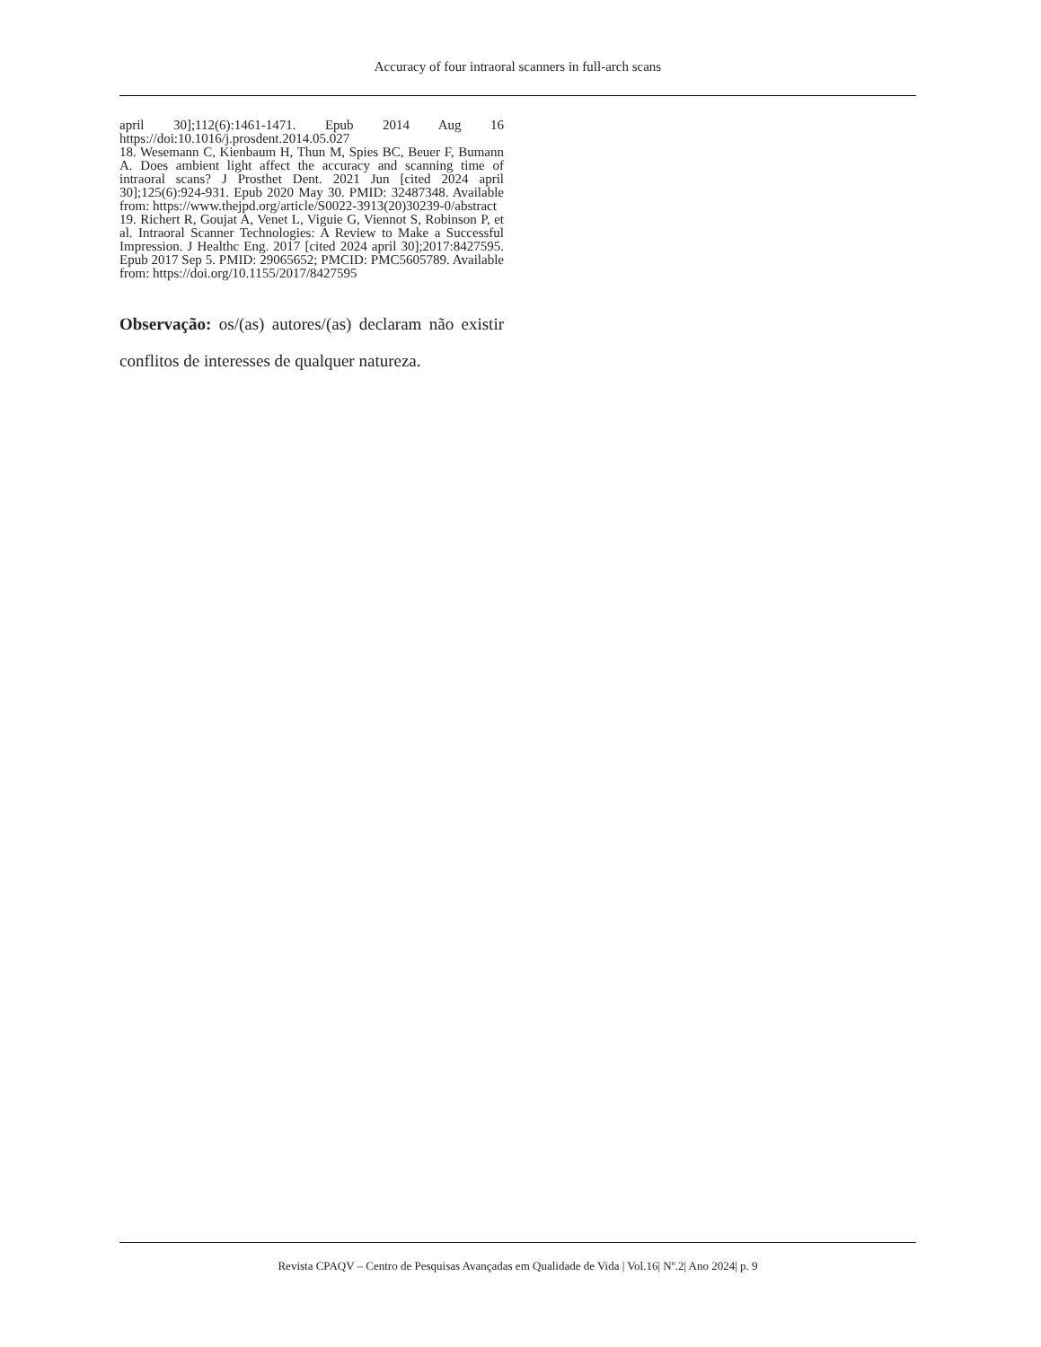Accuracy of four intraoral scanners in full-arch scans
april 30];112(6):1461-1471. Epub 2014 Aug 16 https://doi:10.1016/j.prosdent.2014.05.027
18. Wesemann C, Kienbaum H, Thun M, Spies BC, Beuer F, Bumann A. Does ambient light affect the accuracy and scanning time of intraoral scans? J Prosthet Dent. 2021 Jun [cited 2024 april 30];125(6):924-931. Epub 2020 May 30. PMID: 32487348. Available from: https://www.thejpd.org/article/S0022-3913(20)30239-0/abstract
19. Richert R, Goujat A, Venet L, Viguie G, Viennot S, Robinson P, et al. Intraoral Scanner Technologies: A Review to Make a Successful Impression. J Healthc Eng. 2017 [cited 2024 april 30];2017:8427595. Epub 2017 Sep 5. PMID: 29065652; PMCID: PMC5605789. Available from: https://doi.org/10.1155/2017/8427595
Observação: os/(as) autores/(as) declaram não existir conflitos de interesses de qualquer natureza.
Revista CPAQV – Centro de Pesquisas Avançadas em Qualidade de Vida | Vol.16| Nº.2| Ano 2024| p. 9